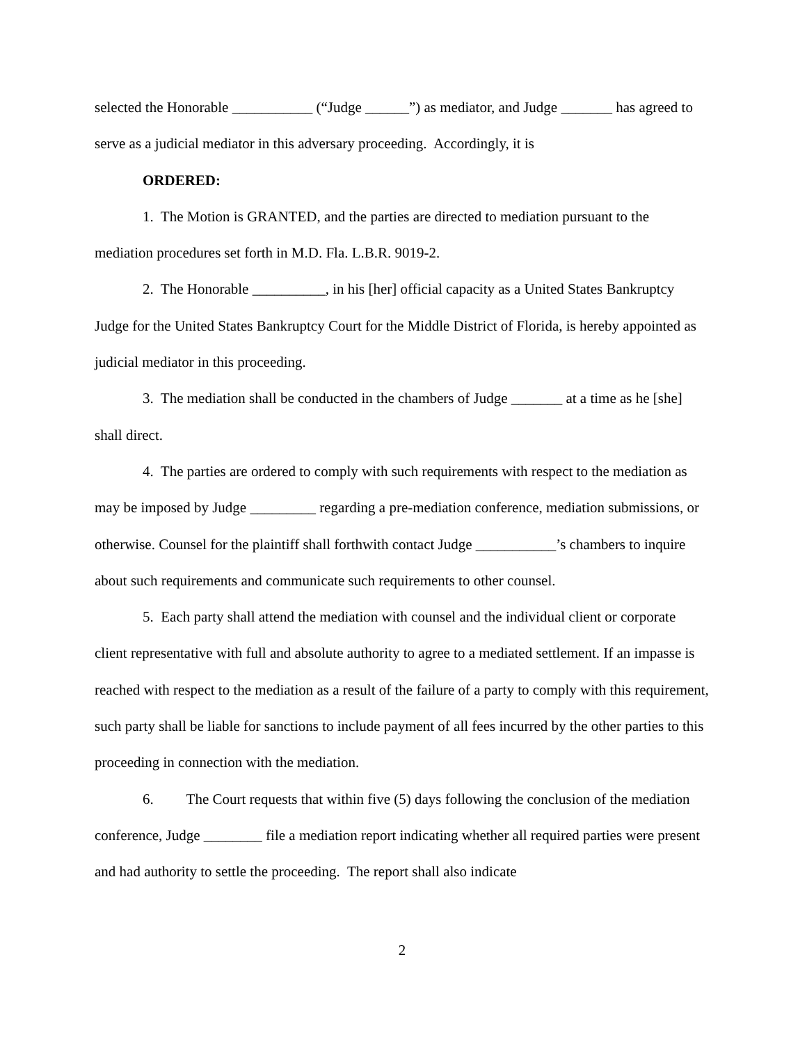selected the Honorable ___________ (“Judge ______”) as mediator, and Judge _______ has agreed to serve as a judicial mediator in this adversary proceeding. Accordingly, it is
ORDERED:
1. The Motion is GRANTED, and the parties are directed to mediation pursuant to the mediation procedures set forth in M.D. Fla. L.B.R. 9019-2.
2. The Honorable __________, in his [her] official capacity as a United States Bankruptcy Judge for the United States Bankruptcy Court for the Middle District of Florida, is hereby appointed as judicial mediator in this proceeding.
3. The mediation shall be conducted in the chambers of Judge _______ at a time as he [she] shall direct.
4. The parties are ordered to comply with such requirements with respect to the mediation as may be imposed by Judge _________ regarding a pre-mediation conference, mediation submissions, or otherwise. Counsel for the plaintiff shall forthwith contact Judge ___________’s chambers to inquire about such requirements and communicate such requirements to other counsel.
5. Each party shall attend the mediation with counsel and the individual client or corporate client representative with full and absolute authority to agree to a mediated settlement. If an impasse is reached with respect to the mediation as a result of the failure of a party to comply with this requirement, such party shall be liable for sanctions to include payment of all fees incurred by the other parties to this proceeding in connection with the mediation.
6. The Court requests that within five (5) days following the conclusion of the mediation conference, Judge ________ file a mediation report indicating whether all required parties were present and had authority to settle the proceeding. The report shall also indicate
2